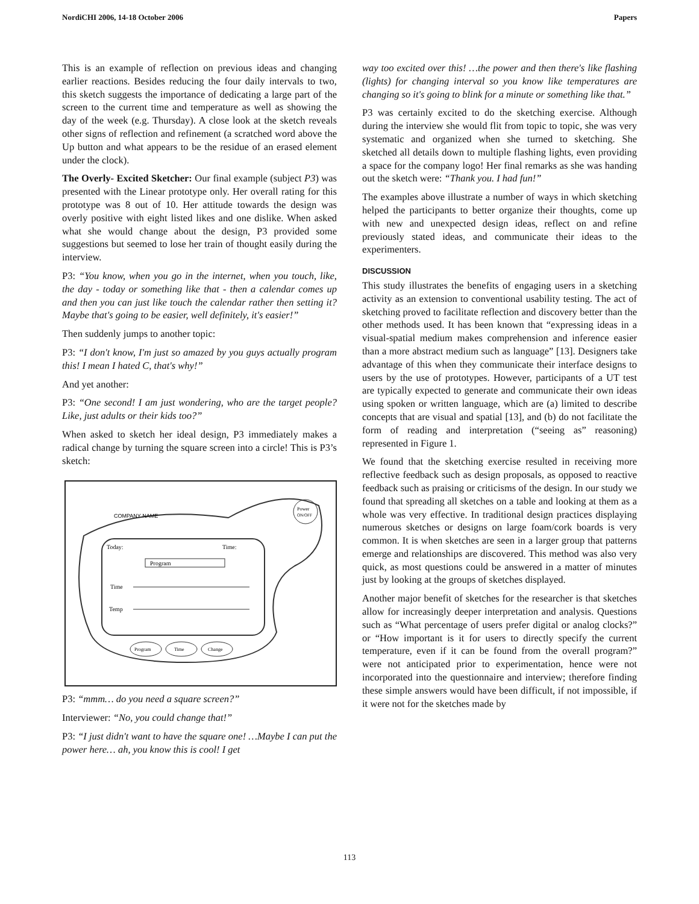NordiCHI 2006, 14-18 October 2006 Papers
This is an example of reflection on previous ideas and changing earlier reactions. Besides reducing the four daily intervals to two, this sketch suggests the importance of dedicating a large part of the screen to the current time and temperature as well as showing the day of the week (e.g. Thursday). A close look at the sketch reveals other signs of reflection and refinement (a scratched word above the Up button and what appears to be the residue of an erased element under the clock).
The Overly- Excited Sketcher: Our final example (subject P3) was presented with the Linear prototype only. Her overall rating for this prototype was 8 out of 10. Her attitude towards the design was overly positive with eight listed likes and one dislike. When asked what she would change about the design, P3 provided some suggestions but seemed to lose her train of thought easily during the interview.
P3: “You know, when you go in the internet, when you touch, like, the day - today or something like that - then a calendar comes up and then you can just like touch the calendar rather then setting it? Maybe that's going to be easier, well definitely, it's easier!”
Then suddenly jumps to another topic:
P3: “I don't know, I'm just so amazed by you guys actually program this! I mean I hated C, that's why!”
And yet another:
P3: “One second! I am just wondering, who are the target people? Like, just adults or their kids too?”
When asked to sketch her ideal design, P3 immediately makes a radical change by turning the square screen into a circle! This is P3’s sketch:
COMPANY NAME
Today:
Time:
Program
Time
Temp
Power
ON/OFF
Program
Time
Change
P3: “mmm… do you need a square screen?”
Interviewer: “No, you could change that!”
P3: “I just didn't want to have the square one! …Maybe I can put the power here… ah, you know this is cool! I get
way too excited over this! …the power and then there's like flashing (lights) for changing interval so you know like temperatures are changing so it's going to blink for a minute or something like that.”
P3 was certainly excited to do the sketching exercise. Although during the interview she would flit from topic to topic, she was very systematic and organized when she turned to sketching. She sketched all details down to multiple flashing lights, even providing a space for the company logo! Her final remarks as she was handing out the sketch were: “Thank you. I had fun!”
The examples above illustrate a number of ways in which sketching helped the participants to better organize their thoughts, come up with new and unexpected design ideas, reflect on and refine previously stated ideas, and communicate their ideas to the experimenters.
DISCUSSION
This study illustrates the benefits of engaging users in a sketching activity as an extension to conventional usability testing. The act of sketching proved to facilitate reflection and discovery better than the other methods used. It has been known that “expressing ideas in a visual-spatial medium makes comprehension and inference easier than a more abstract medium such as language” [13]. Designers take advantage of this when they communicate their interface designs to users by the use of prototypes. However, participants of a UT test are typically expected to generate and communicate their own ideas using spoken or written language, which are (a) limited to describe concepts that are visual and spatial [13], and (b) do not facilitate the form of reading and interpretation (“seeing as” reasoning) represented in Figure 1.
We found that the sketching exercise resulted in receiving more reflective feedback such as design proposals, as opposed to reactive feedback such as praising or criticisms of the design. In our study we found that spreading all sketches on a table and looking at them as a whole was very effective. In traditional design practices displaying numerous sketches or designs on large foam/cork boards is very common. It is when sketches are seen in a larger group that patterns emerge and relationships are discovered. This method was also very quick, as most questions could be answered in a matter of minutes just by looking at the groups of sketches displayed.
Another major benefit of sketches for the researcher is that sketches allow for increasingly deeper interpretation and analysis. Questions such as “What percentage of users prefer digital or analog clocks?” or “How important is it for users to directly specify the current temperature, even if it can be found from the overall program?” were not anticipated prior to experimentation, hence were not incorporated into the questionnaire and interview; therefore finding these simple answers would have been difficult, if not impossible, if it were not for the sketches made by
113